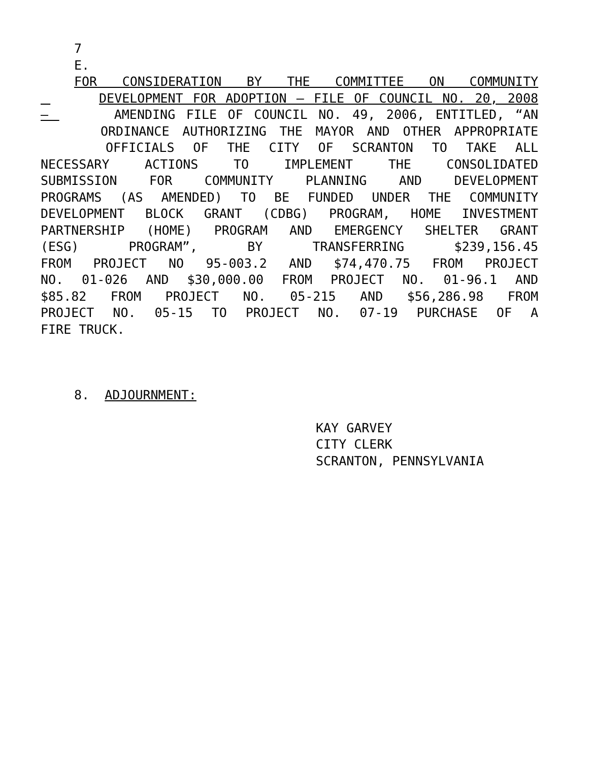7
E.
FOR CONSIDERATION BY THE COMMITTEE ON COMMUNITY
DEVELOPMENT FOR ADOPTION – FILE OF COUNCIL NO. 20, 2008
– AMENDING FILE OF COUNCIL NO. 49, 2006, ENTITLED, “AN
ORDINANCE AUTHORIZING THE MAYOR AND OTHER APPROPRIATE
OFFICIALS OF THE CITY OF SCRANTON TO TAKE ALL
NECESSARY ACTIONS TO IMPLEMENT THE CONSOLIDATED
SUBMISSION FOR COMMUNITY PLANNING AND DEVELOPMENT
PROGRAMS (AS AMENDED) TO BE FUNDED UNDER THE COMMUNITY
DEVELOPMENT BLOCK GRANT (CDBG) PROGRAM, HOME INVESTMENT
PARTNERSHIP (HOME) PROGRAM AND EMERGENCY SHELTER GRANT
(ESG) PROGRAM”, BY TRANSFERRING $239,156.45
FROM PROJECT NO 95-003.2 AND $74,470.75 FROM PROJECT
NO. 01-026 AND $30,000.00 FROM PROJECT NO. 01-96.1 AND
$85.82 FROM PROJECT NO. 05-215 AND $56,286.98 FROM
PROJECT NO. 05-15 TO PROJECT NO. 07-19 PURCHASE OF A
FIRE TRUCK.
8. ADJOURNMENT:
KAY GARVEY
CITY CLERK
SCRANTON, PENNSYLVANIA